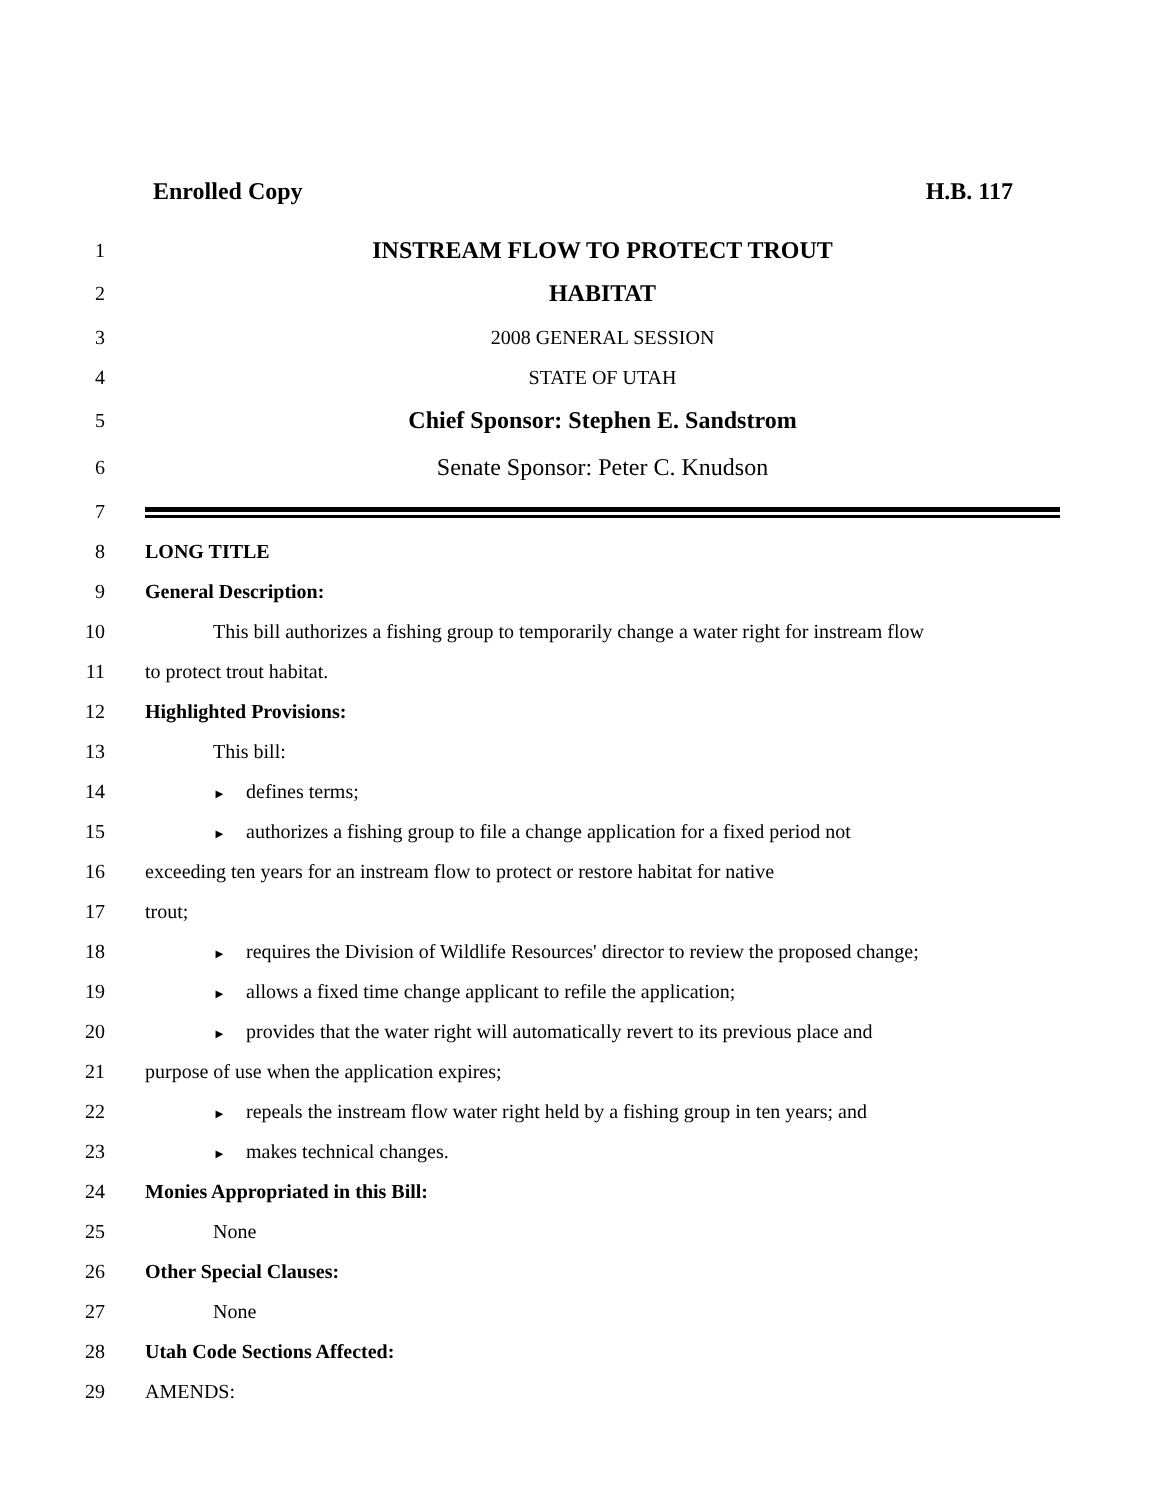Enrolled Copy H.B. 117
1 INSTREAM FLOW TO PROTECT TROUT
2 HABITAT
3 2008 GENERAL SESSION
4 STATE OF UTAH
5 Chief Sponsor: Stephen E. Sandstrom
6 Senate Sponsor: Peter C. Knudson
7
8 LONG TITLE
9 General Description:
10 This bill authorizes a fishing group to temporarily change a water right for instream flow
11 to protect trout habitat.
12 Highlighted Provisions:
13 This bill:
14 ► defines terms;
15 ► authorizes a fishing group to file a change application for a fixed period not
16 exceeding ten years for an instream flow to protect or restore habitat for native
17 trout;
18 ► requires the Division of Wildlife Resources' director to review the proposed change;
19 ► allows a fixed time change applicant to refile the application;
20 ► provides that the water right will automatically revert to its previous place and
21 purpose of use when the application expires;
22 ► repeals the instream flow water right held by a fishing group in ten years; and
23 ► makes technical changes.
24 Monies Appropriated in this Bill:
25 None
26 Other Special Clauses:
27 None
28 Utah Code Sections Affected:
29 AMENDS: